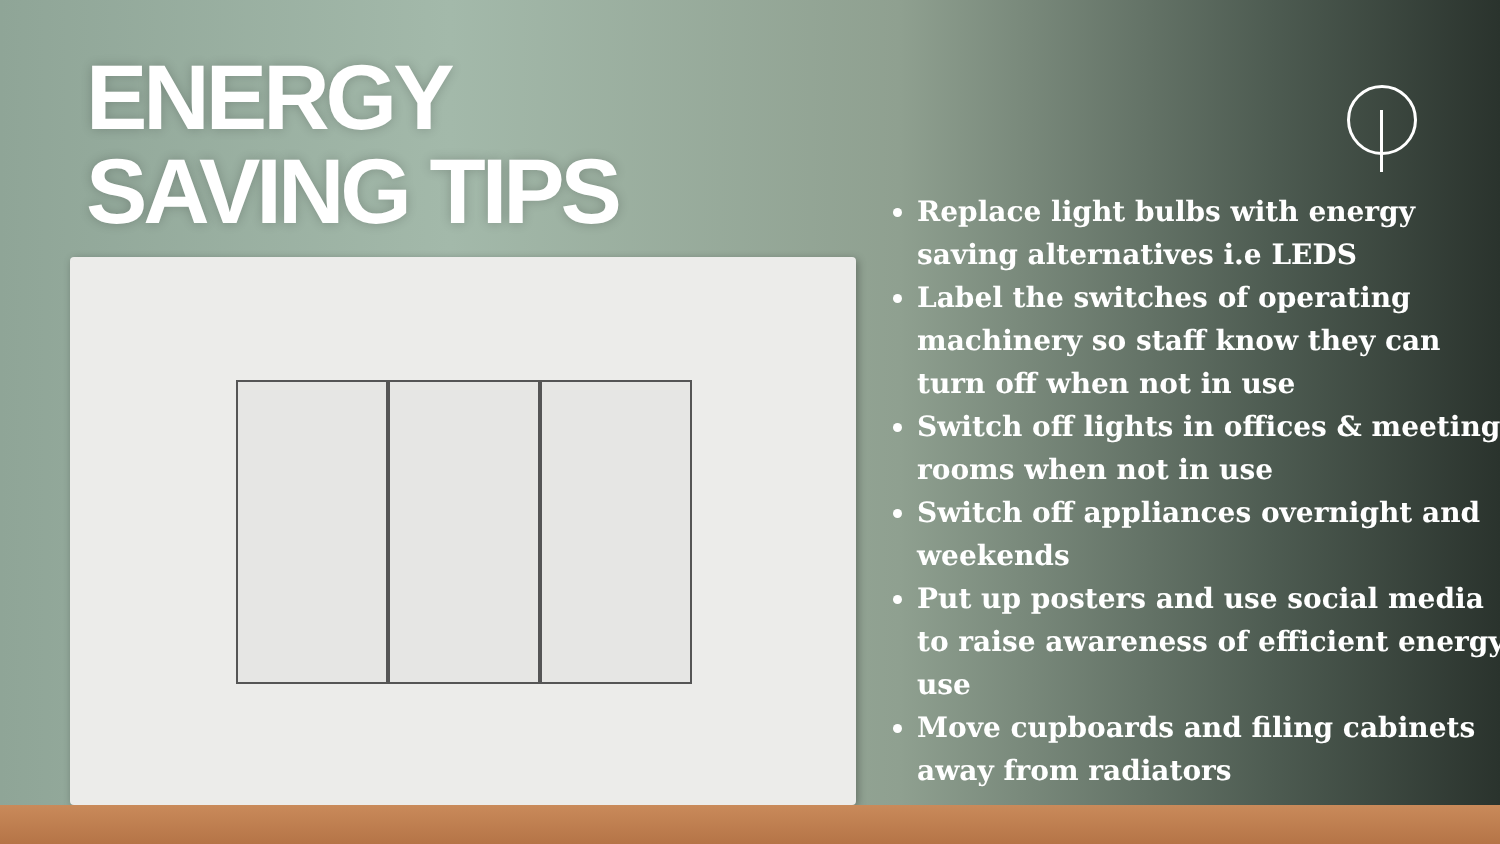ENERGY
SAVING TIPS
Replace light bulbs with energy saving alternatives i.e LEDS
Label the switches of operating machinery so staff know they can turn off when not in use
Switch off lights in offices & meeting rooms when not in use
Switch off appliances overnight and weekends
Put up posters and use social media to raise awareness of efficient energy use
Move cupboards and filing cabinets away from radiators